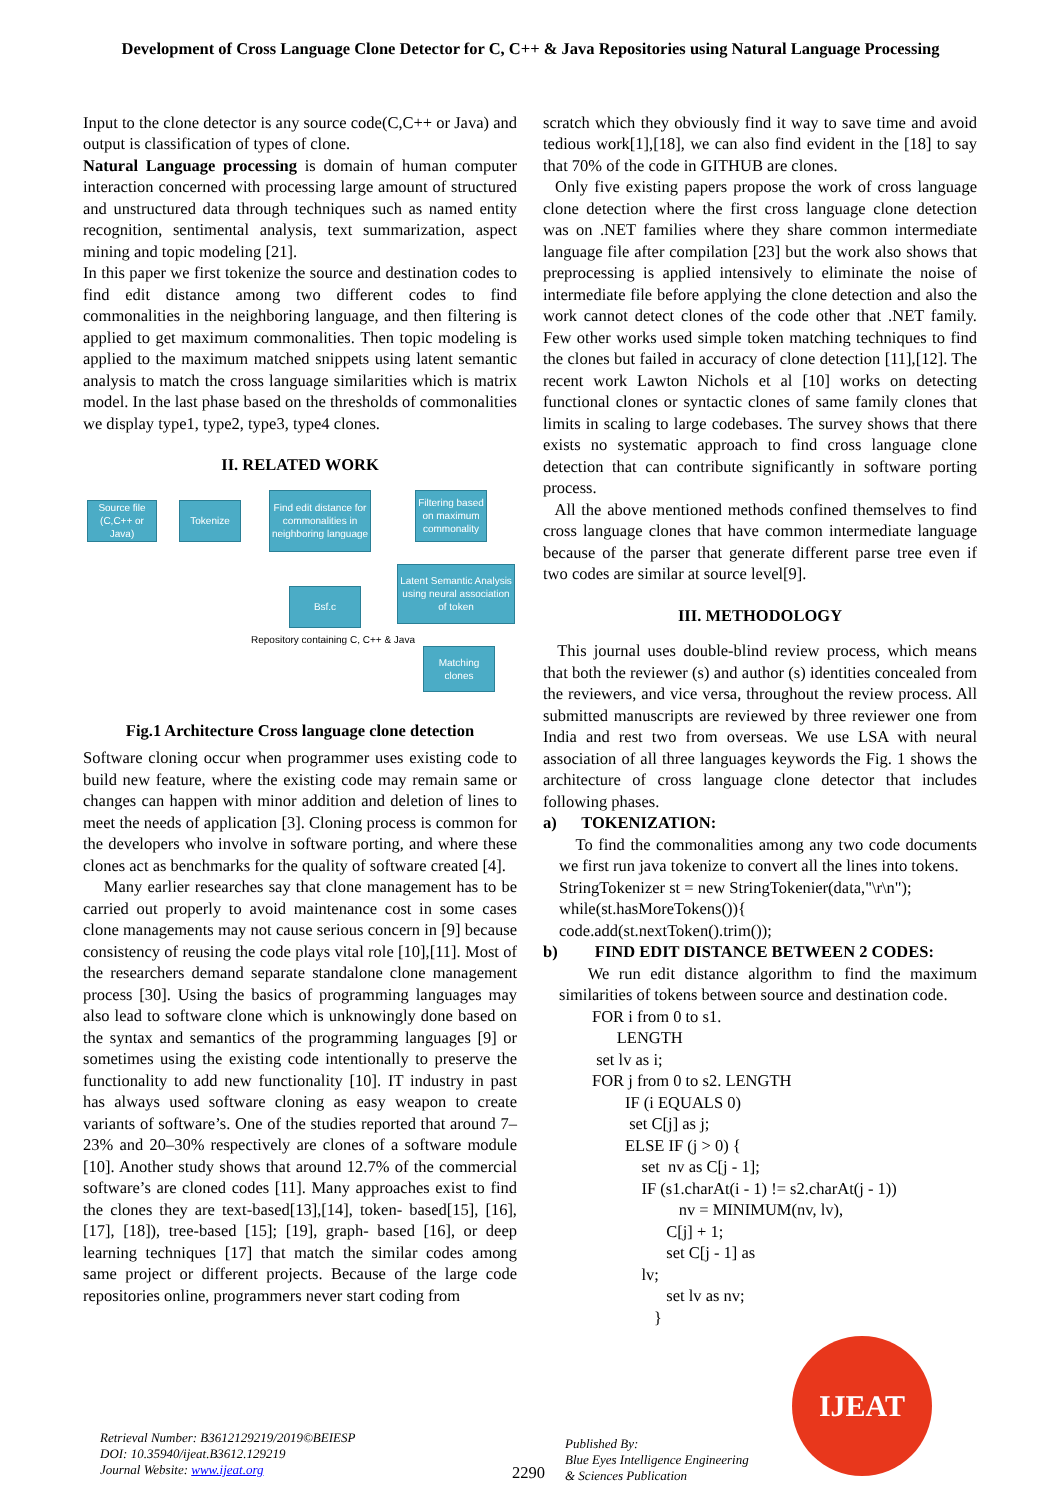Development of Cross Language Clone Detector for C, C++ & Java Repositories using Natural Language Processing
Input to the clone detector is any source code(C,C++ or Java) and output is classification of types of clone.
Natural Language processing is domain of human computer interaction concerned with processing large amount of structured and unstructured data through techniques such as named entity recognition, sentimental analysis, text summarization, aspect mining and topic modeling [21].
In this paper we first tokenize the source and destination codes to find edit distance among two different codes to find commonalities in the neighboring language, and then filtering is applied to get maximum commonalities. Then topic modeling is applied to the maximum matched snippets using latent semantic analysis to match the cross language similarities which is matrix model. In the last phase based on the thresholds of commonalities we display type1, type2, type3, type4 clones.
II. RELATED WORK
Source file (C,C++ or Java)
Tokenize
Find edit distance for commonalities in neighboring language
Filtering based on maximum commonality
Latent Semantic Analysis using neural association of token
Bsf.c
Repository containing C, C++ & Java
Matching clones
Fig.1 Architecture Cross language clone detection
Software cloning occur when programmer uses existing code to build new feature, where the existing code may remain same or changes can happen with minor addition and deletion of lines to meet the needs of application [3]. Cloning process is common for the developers who involve in software porting, and where these clones act as benchmarks for the quality of software created [4].
Many earlier researches say that clone management has to be carried out properly to avoid maintenance cost in some cases clone managements may not cause serious concern in [9] because consistency of reusing the code plays vital role [10],[11]. Most of the researchers demand separate standalone clone management process [30]. Using the basics of programming languages may also lead to software clone which is unknowingly done based on the syntax and semantics of the programming languages [9] or sometimes using the existing code intentionally to preserve the functionality to add new functionality [10]. IT industry in past has always used software cloning as easy weapon to create variants of software’s. One of the studies reported that around 7–23% and 20–30% respectively are clones of a software module [10]. Another study shows that around 12.7% of the commercial software’s are cloned codes [11]. Many approaches exist to find the clones they are text-based[13],[14], token- based[15], [16], [17], [18]), tree-based [15]; [19], graph- based [16], or deep learning techniques [17] that match the similar codes among same project or different projects. Because of the large code repositories online, programmers never start coding from
scratch which they obviously find it way to save time and avoid tedious work[1],[18], we can also find evident in the [18] to say that 70% of the code in GITHUB are clones.
Only five existing papers propose the work of cross language clone detection where the first cross language clone detection was on .NET families where they share common intermediate language file after compilation [23] but the work also shows that preprocessing is applied intensively to eliminate the noise of intermediate file before applying the clone detection and also the work cannot detect clones of the code other that .NET family. Few other works used simple token matching techniques to find the clones but failed in accuracy of clone detection [11],[12]. The recent work Lawton Nichols et al [10] works on detecting functional clones or syntactic clones of same family clones that limits in scaling to large codebases. The survey shows that there exists no systematic approach to find cross language clone detection that can contribute significantly in software porting process.
All the above mentioned methods confined themselves to find cross language clones that have common intermediate language because of the parser that generate different parse tree even if two codes are similar at source level[9].
III. METHODOLOGY
This journal uses double-blind review process, which means that both the reviewer (s) and author (s) identities concealed from the reviewers, and vice versa, throughout the review process. All submitted manuscripts are reviewed by three reviewer one from India and rest two from overseas. We use LSA with neural association of all three languages keywords the Fig. 1 shows the architecture of cross language clone detector that includes following phases.
a) TOKENIZATION:
To find the commonalities among any two code documents we first run java tokenize to convert all the lines into tokens.
StringTokenizer st = new StringTokenier(data,"\r\n");
while(st.hasMoreTokens()){
code.add(st.nextToken().trim());
b) FIND EDIT DISTANCE BETWEEN 2 CODES:
We run edit distance algorithm to find the maximum similarities of tokens between source and destination code.
        FOR i from 0 to s1.
              LENGTH
         set lv as i;
        FOR j from 0 to s2. LENGTH
                IF (i EQUALS 0)
                 set C[j] as j;
                ELSE IF (j > 0) {
                    set  nv as C[j - 1];
                    IF (s1.charAt(i - 1) != s2.charAt(j - 1))
                             nv = MINIMUM(nv, lv),
                          C[j] + 1;
                          set C[j - 1] as
                    lv;
                          set lv as nv;
                       }
Retrieval Number: B3612129219/2019©BEIESP
DOI: 10.35940/ijeat.B3612.129219
Journal Website: www.ijeat.org
2290
Published By:
Blue Eyes Intelligence Engineering
& Sciences Publication
IJEAT